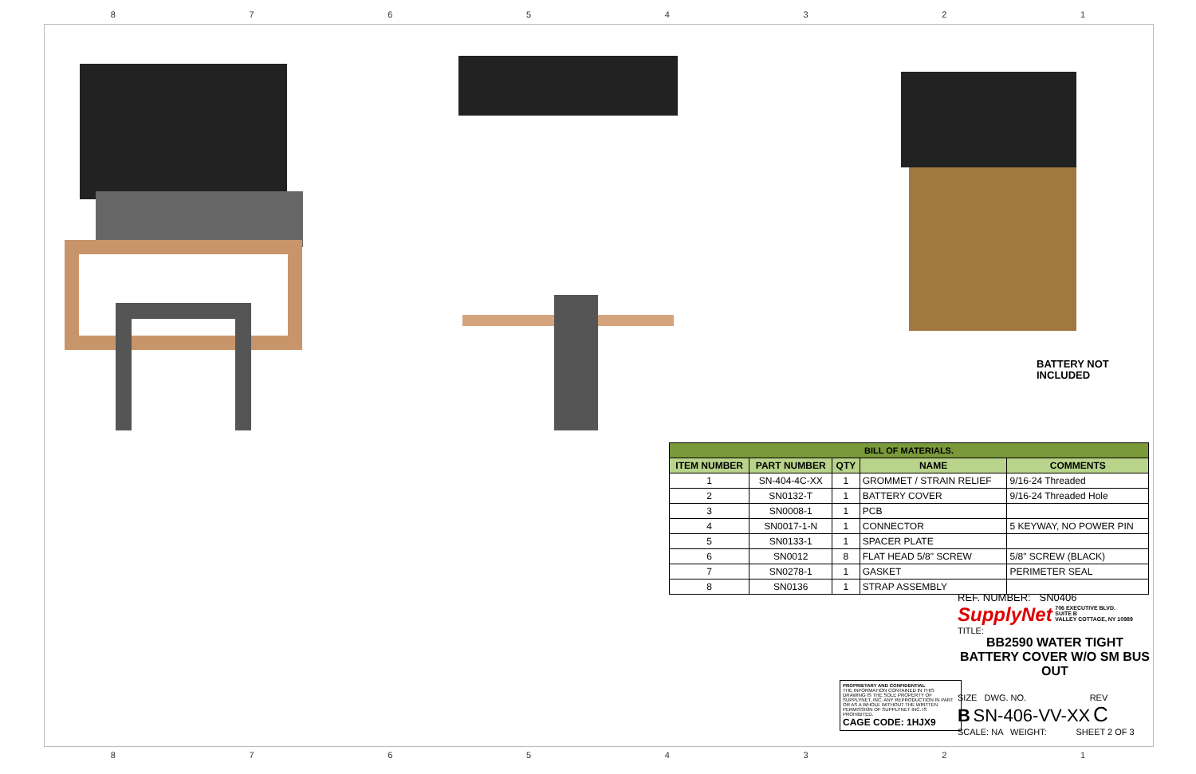87654321
BATTERY NOT
INCLUDED
| BILL OF MATERIALS. | | | | |
| --- | --- | --- | --- | --- |
| ITEM NUMBER | PART NUMBER | QTY | NAME | COMMENTS |
| 1 | SN-404-4C-XX | 1 | GROMMET / STRAIN RELIEF | 9/16-24 Threaded |
| 2 | SN0132-T | 1 | BATTERY COVER | 9/16-24 Threaded Hole |
| 3 | SN0008-1 | 1 | PCB | |
| 4 | SN0017-1-N | 1 | CONNECTOR | 5 KEYWAY, NO POWER PIN |
| 5 | SN0133-1 | 1 | SPACER PLATE | |
| 6 | SN0012 | 8 | FLAT HEAD 5/8" SCREW | 5/8" SCREW (BLACK) |
| 7 | SN0278-1 | 1 | GASKET | PERIMETER SEAL |
| 8 | SN0136 | 1 | STRAP ASSEMBLY | |
PROPRIETARY AND CONFIDENTIAL
THE INFORMATION CONTAINED IN THIS DRAWING IS THE SOLE PROPERTY OF SUPPLYNET, INC. ANY REPRODUCTION IN PART OR AS A WHOLE WITHOUT THE WRITTEN PERMISSION OF SUPPLYNET INC. IS PROHIBITED.
CAGE CODE: 1HJX9
REF. NUMBER: SN0406
SupplyNet 706 EXECUTIVE BLVD.
SUITE B
VALLEY COTTAGE, NY 10989
TITLE:
BB2590 WATER TIGHT BATTERY COVER W/O SM BUS OUT
SIZE DWG. NO. REV
B SN-406-VV-XX C
SCALE: NA WEIGHT: SHEET 2 OF 3
87654321